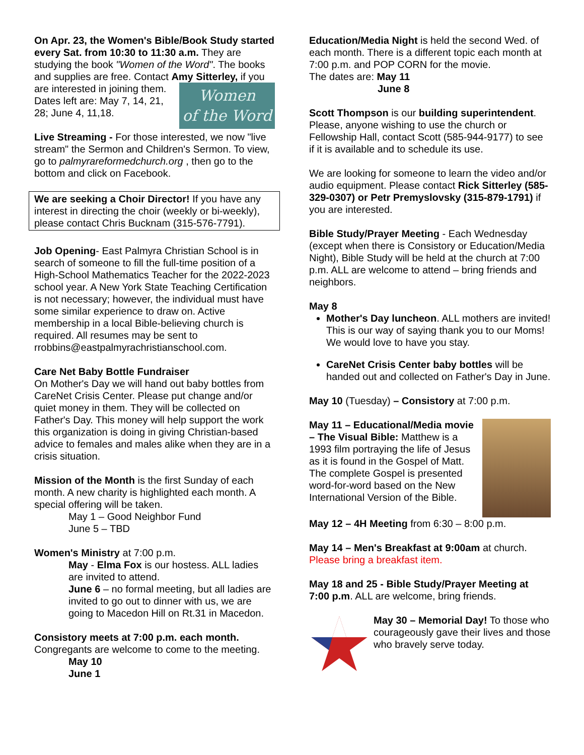On Apr. 23, the Women's Bible/Book Study started every Sat. from 10:30 to 11:30 a.m. They are studying the book "Women of the Word". The books and supplies are free. Contact Amy Women
of the Word Sitterley, if you are interested in joining them. Dates left are: May 7, 14, 21, 28; June 4, 11,18.
Live Streaming - For those interested, we now "live stream" the Sermon and Children's Sermon. To view, go to palmyrareformedchurch.org , then go to the bottom and click on Facebook.
We are seeking a Choir Director! If you have any interest in directing the choir (weekly or bi-weekly), please contact Chris Bucknam (315-576-7791).
Job Opening- East Palmyra Christian School is in search of someone to fill the full-time position of a High-School Mathematics Teacher for the 2022-2023 school year. A New York State Teaching Certification is not necessary; however, the individual must have some similar experience to draw on. Active membership in a local Bible-believing church is required. All resumes may be sent to rrobbins@eastpalmyrachristianschool.com.
Care Net Baby Bottle Fundraiser
On Mother's Day we will hand out baby bottles from CareNet Crisis Center. Please put change and/or quiet money in them. They will be collected on Father's Day. This money will help support the work this organization is doing in giving Christian-based advice to females and males alike when they are in a crisis situation.
Mission of the Month is the first Sunday of each month. A new charity is highlighted each month. A special offering will be taken.
May 1 – Good Neighbor Fund
June 5 – TBD
Women's Ministry at 7:00 p.m.
May - Elma Fox is our hostess. ALL ladies are invited to attend.
June 6 – no formal meeting, but all ladies are invited to go out to dinner with us, we are going to Macedon Hill on Rt.31 in Macedon.
Consistory meets at 7:00 p.m. each month.
Congregants are welcome to come to the meeting.
May 10
June 1
Education/Media Night is held the second Wed. of each month. There is a different topic each month at 7:00 p.m. and POP CORN for the movie.
The dates are: May 11
June 8
Scott Thompson is our building superintendent. Please, anyone wishing to use the church or Fellowship Hall, contact Scott (585-944-9177) to see if it is available and to schedule its use.
We are looking for someone to learn the video and/or audio equipment. Please contact Rick Sitterley (585-329-0307) or Petr Premyslovsky (315-879-1791) if you are interested.
Bible Study/Prayer Meeting - Each Wednesday (except when there is Consistory or Education/Media Night), Bible Study will be held at the church at 7:00 p.m. ALL are welcome to attend – bring friends and neighbors.
May 8
Mother's Day luncheon. ALL mothers are invited! This is our way of saying thank you to our Moms! We would love to have you stay.
CareNet Crisis Center baby bottles will be handed out and collected on Father's Day in June.
May 10 (Tuesday) – Consistory at 7:00 p.m.
May 11 – Educational/Media movie – The Visual Bible: Matthew is a 1993 film portraying the life of Jesus as it is found in the Gospel of Matt. The complete Gospel is presented word-for-word based on the New International Version of the Bible.
May 12 – 4H Meeting from 6:30 – 8:00 p.m.
May 14 – Men's Breakfast at 9:00am at church. Please bring a breakfast item.
May 18 and 25 - Bible Study/Prayer Meeting at 7:00 p.m. ALL are welcome, bring friends.
May 30 – Memorial Day! To those who courageously gave their lives and those who bravely serve today.